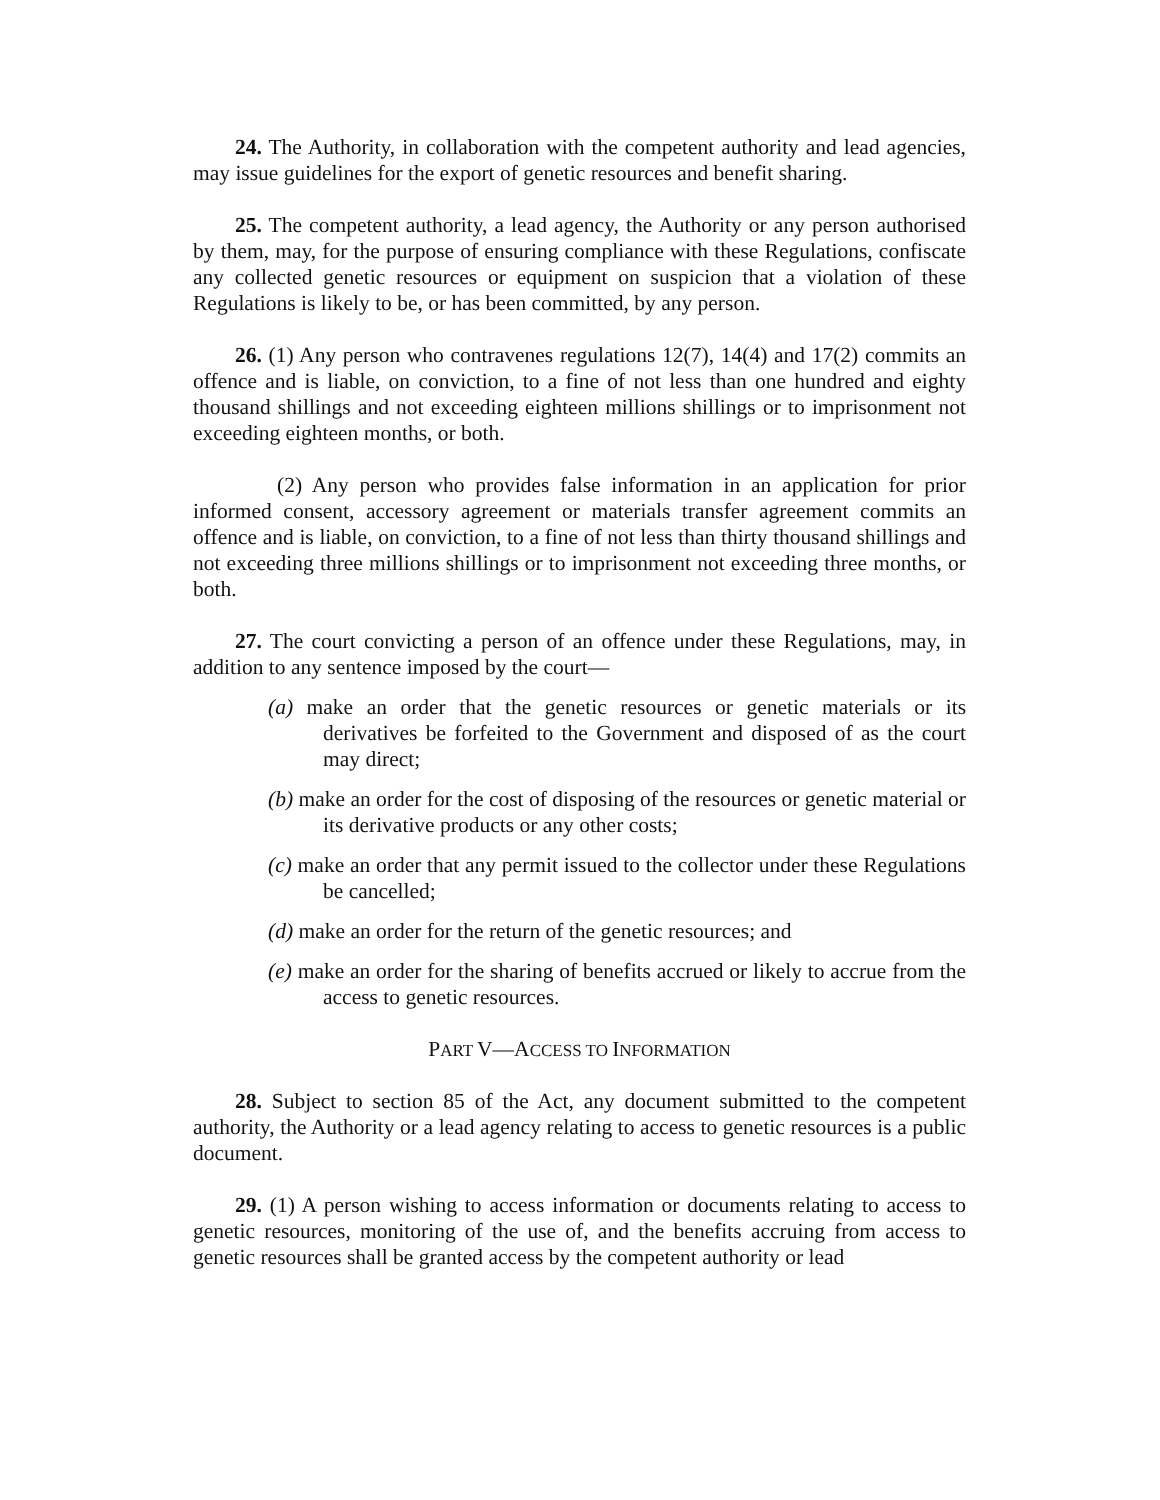24. The Authority, in collaboration with the competent authority and lead agencies, may issue guidelines for the export of genetic resources and benefit sharing.
25. The competent authority, a lead agency, the Authority or any person authorised by them, may, for the purpose of ensuring compliance with these Regulations, confiscate any collected genetic resources or equipment on suspicion that a violation of these Regulations is likely to be, or has been committed, by any person.
26. (1) Any person who contravenes regulations 12(7), 14(4) and 17(2) commits an offence and is liable, on conviction, to a fine of not less than one hundred and eighty thousand shillings and not exceeding eighteen millions shillings or to imprisonment not exceeding eighteen months, or both.
(2) Any person who provides false information in an application for prior informed consent, accessory agreement or materials transfer agreement commits an offence and is liable, on conviction, to a fine of not less than thirty thousand shillings and not exceeding three millions shillings or to imprisonment not exceeding three months, or both.
27. The court convicting a person of an offence under these Regulations, may, in addition to any sentence imposed by the court—
(a) make an order that the genetic resources or genetic materials or its derivatives be forfeited to the Government and disposed of as the court may direct;
(b) make an order for the cost of disposing of the resources or genetic material or its derivative products or any other costs;
(c) make an order that any permit issued to the collector under these Regulations be cancelled;
(d) make an order for the return of the genetic resources; and
(e) make an order for the sharing of benefits accrued or likely to accrue from the access to genetic resources.
PART V—ACCESS TO INFORMATION
28. Subject to section 85 of the Act, any document submitted to the competent authority, the Authority or a lead agency relating to access to genetic resources is a public document.
29. (1) A person wishing to access information or documents relating to access to genetic resources, monitoring of the use of, and the benefits accruing from access to genetic resources shall be granted access by the competent authority or lead